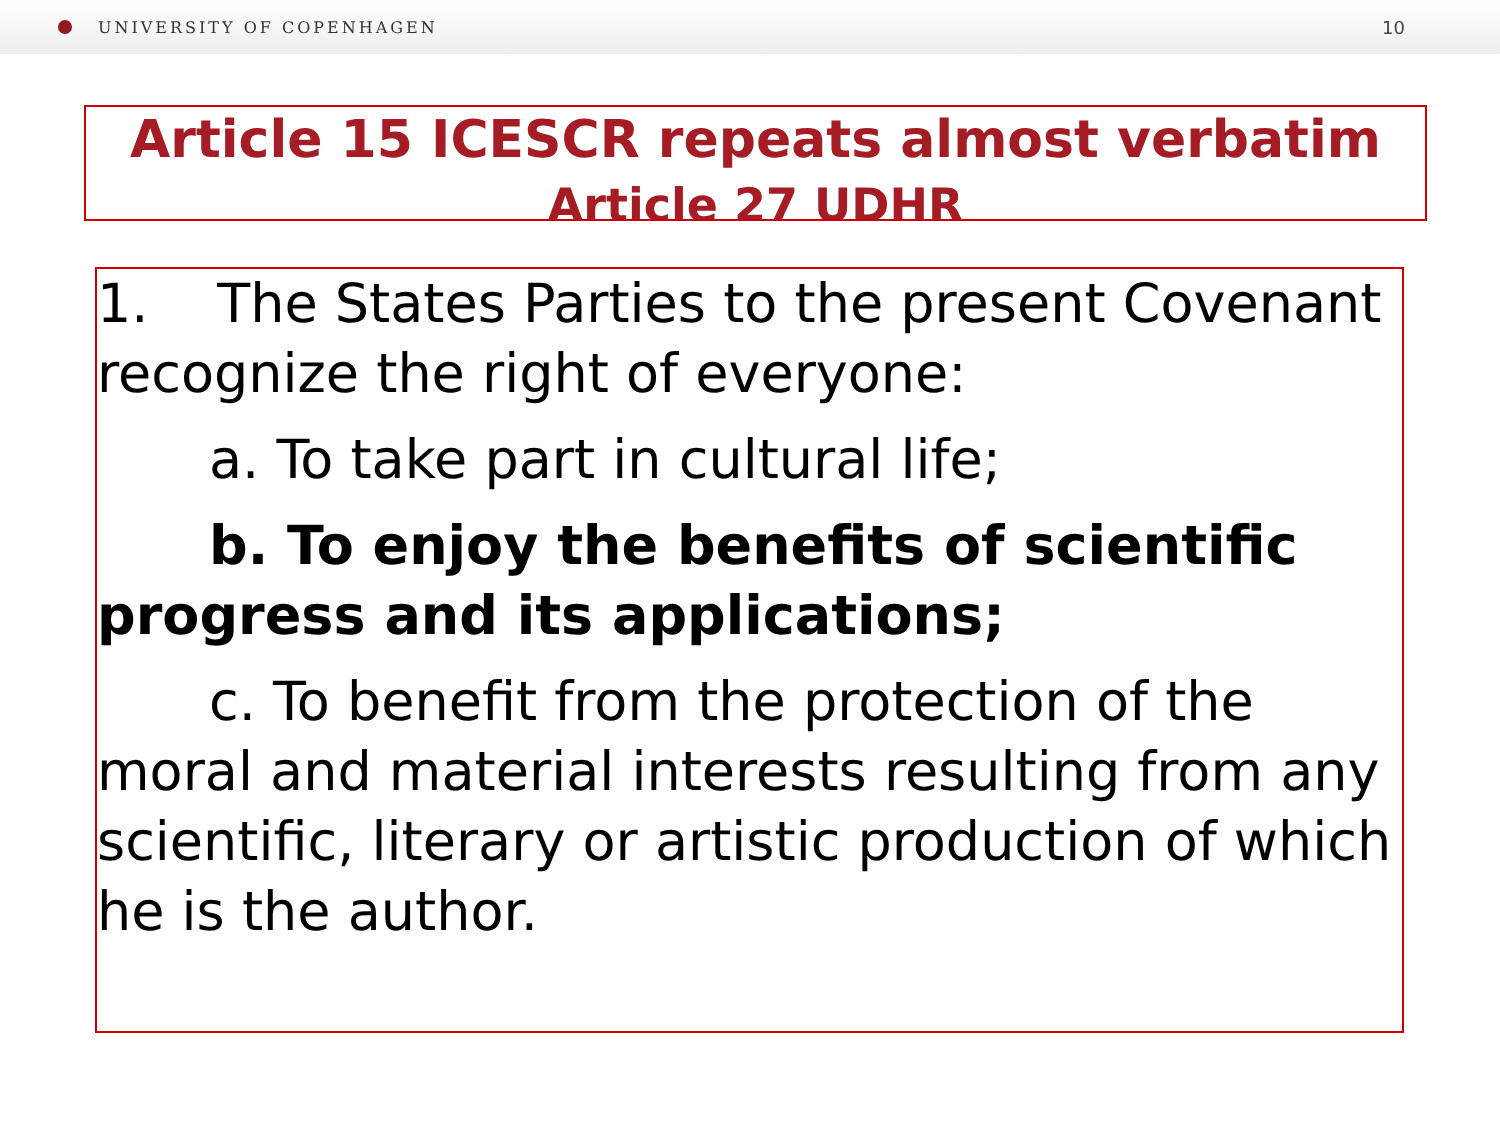UNIVERSITY OF COPENHAGEN 10
Article 15 ICESCR repeats almost verbatim
Article 27 UDHR
1. The States Parties to the present Covenant recognize the right of everyone:
a. To take part in cultural life;
b. To enjoy the benefits of scientific progress and its applications;
c. To benefit from the protection of the moral and material interests resulting from any scientific, literary or artistic production of which he is the author.